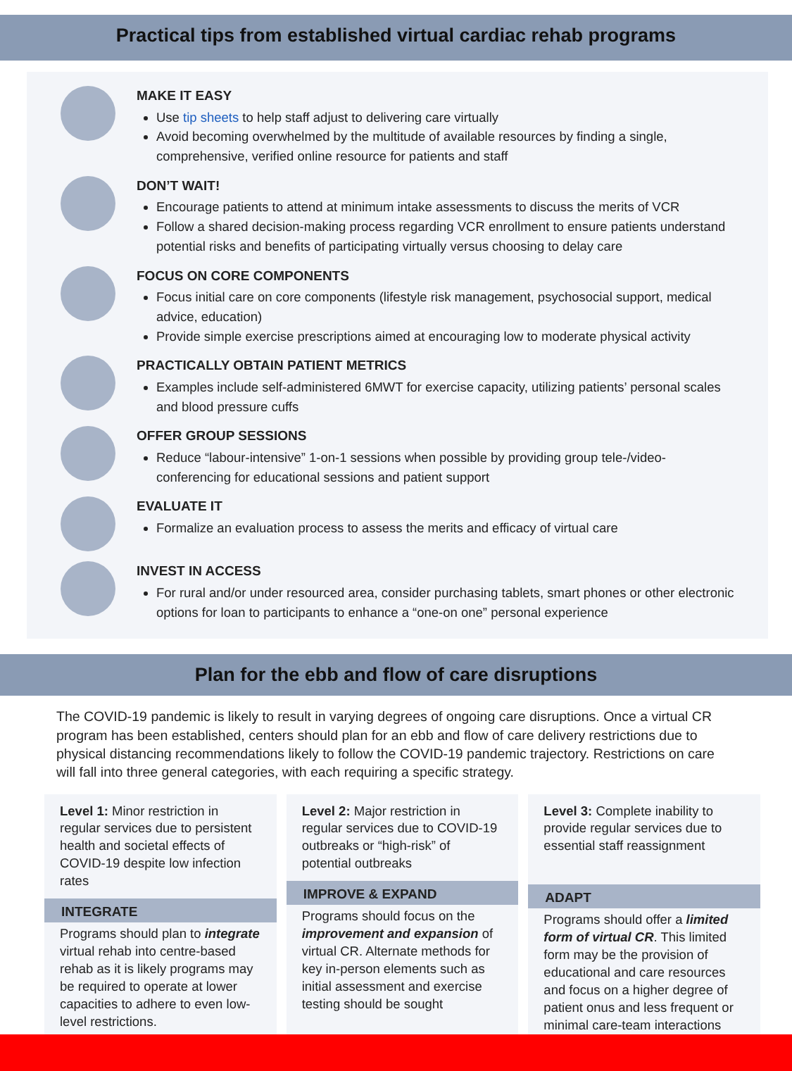Practical tips from established virtual cardiac rehab programs
MAKE IT EASY
Use tip sheets to help staff adjust to delivering care virtually
Avoid becoming overwhelmed by the multitude of available resources by finding a single, comprehensive, verified online resource for patients and staff
DON’T WAIT!
Encourage patients to attend at minimum intake assessments to discuss the merits of VCR
Follow a shared decision-making process regarding VCR enrollment to ensure patients understand potential risks and benefits of participating virtually versus choosing to delay care
FOCUS ON CORE COMPONENTS
Focus initial care on core components (lifestyle risk management, psychosocial support, medical advice, education)
Provide simple exercise prescriptions aimed at encouraging low to moderate physical activity
PRACTICALLY OBTAIN PATIENT METRICS
Examples include self-administered 6MWT for exercise capacity, utilizing patients’ personal scales and blood pressure cuffs
OFFER GROUP SESSIONS
Reduce “labour-intensive” 1-on-1 sessions when possible by providing group tele-/video-conferencing for educational sessions and patient support
EVALUATE IT
Formalize an evaluation process to assess the merits and efficacy of virtual care
INVEST IN ACCESS
For rural and/or under resourced area, consider purchasing tablets, smart phones or other electronic options for loan to participants to enhance a “one-on one” personal experience
Plan for the ebb and flow of care disruptions
The COVID-19 pandemic is likely to result in varying degrees of ongoing care disruptions. Once a virtual CR program has been established, centers should plan for an ebb and flow of care delivery restrictions due to physical distancing recommendations likely to follow the COVID-19 pandemic trajectory. Restrictions on care will fall into three general categories, with each requiring a specific strategy.
Level 1: Minor restriction in regular services due to persistent health and societal effects of COVID-19 despite low infection rates
INTEGRATE
Programs should plan to integrate virtual rehab into centre-based rehab as it is likely programs may be required to operate at lower capacities to adhere to even low-level restrictions.
Level 2: Major restriction in regular services due to COVID-19 outbreaks or “high-risk” of potential outbreaks
IMPROVE & EXPAND
Programs should focus on the improvement and expansion of virtual CR. Alternate methods for key in-person elements such as initial assessment and exercise testing should be sought
Level 3: Complete inability to provide regular services due to essential staff reassignment
ADAPT
Programs should offer a limited form of virtual CR. This limited form may be the provision of educational and care resources and focus on a higher degree of patient onus and less frequent or minimal care-team interactions